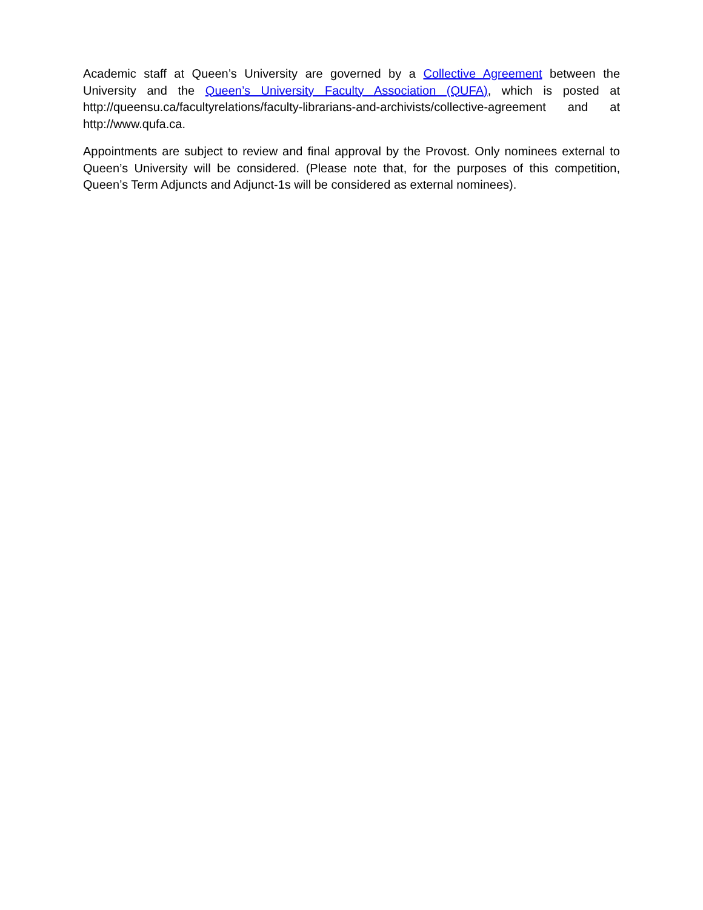Academic staff at Queen’s University are governed by a Collective Agreement between the University and the Queen’s University Faculty Association (QUFA), which is posted at http://queensu.ca/facultyrelations/faculty-librarians-and-archivists/collective-agreement and at http://www.qufa.ca.
Appointments are subject to review and final approval by the Provost. Only nominees external to Queen’s University will be considered. (Please note that, for the purposes of this competition, Queen’s Term Adjuncts and Adjunct-1s will be considered as external nominees).